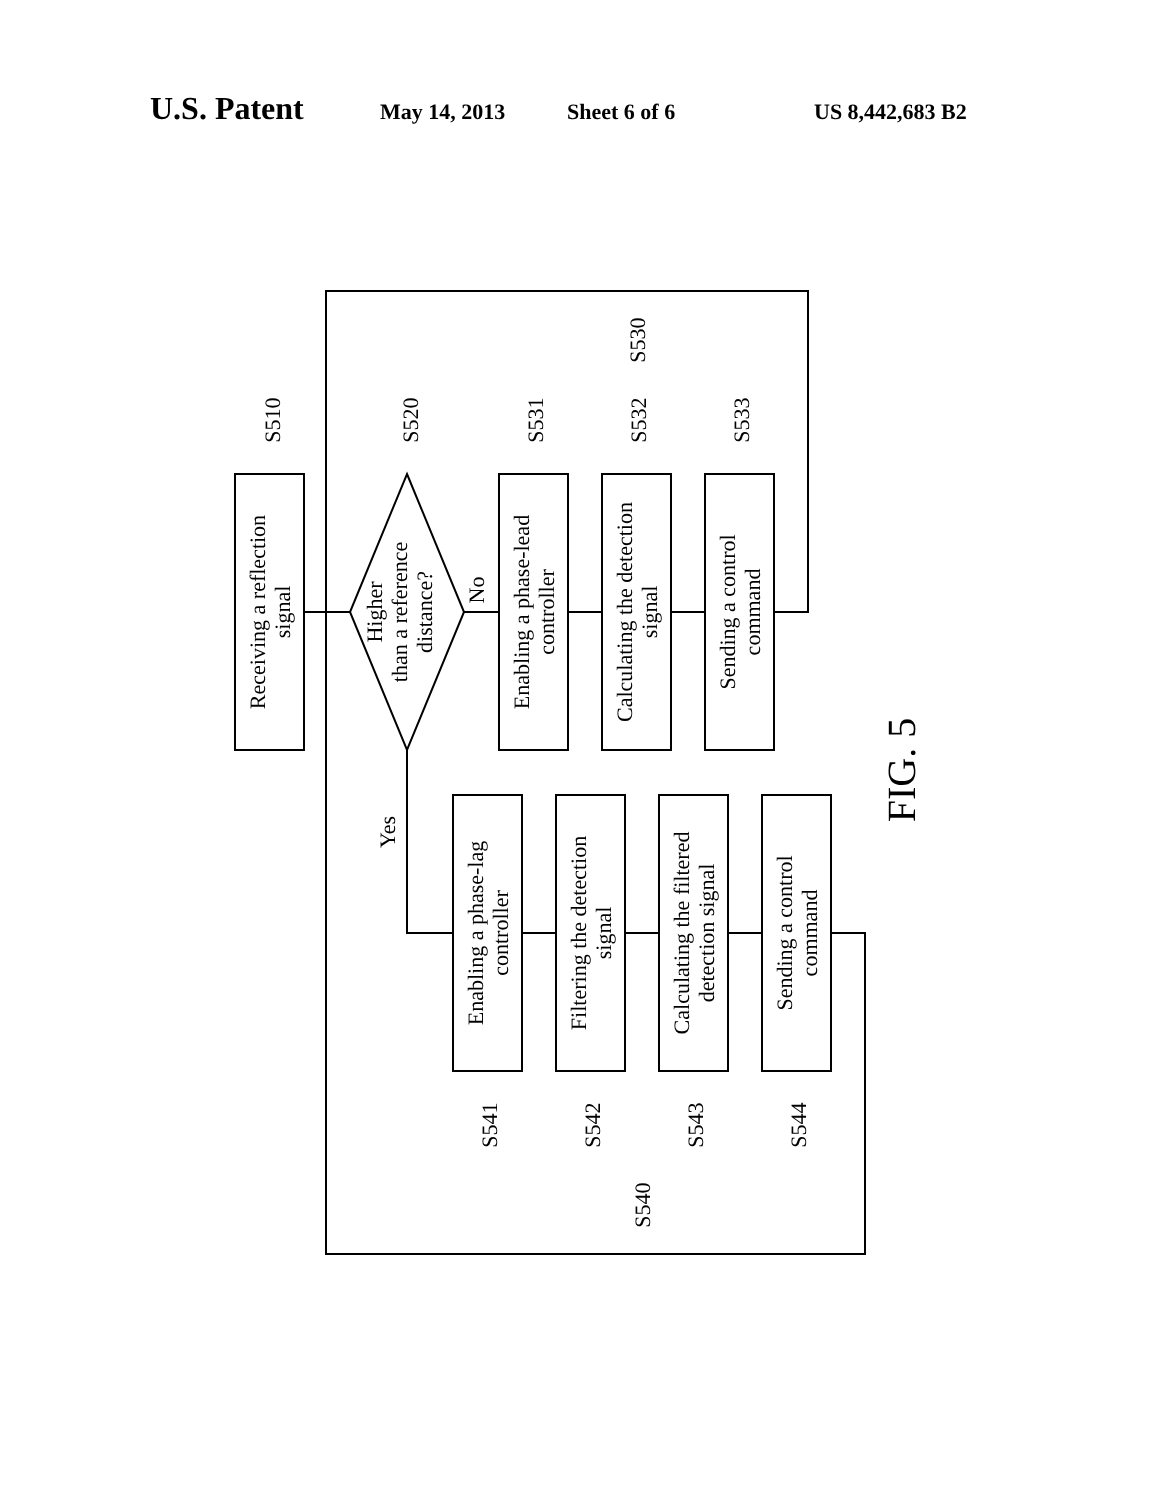U.S. Patent May 14, 2013 Sheet 6 of 6 US 8,442,683 B2
Receiving a reflection signal
Higher than a reference distance?
Enabling a phase-lead controller
Calculating the detection signal
Sending a control command
Enabling a phase-lag controller
Filtering the detection signal
Calculating the filtered detection signal
Sending a control command
No
Yes
S510
S520
S531
S532
S533
S530
S541
S542
S543
S544
S540
FIG. 5